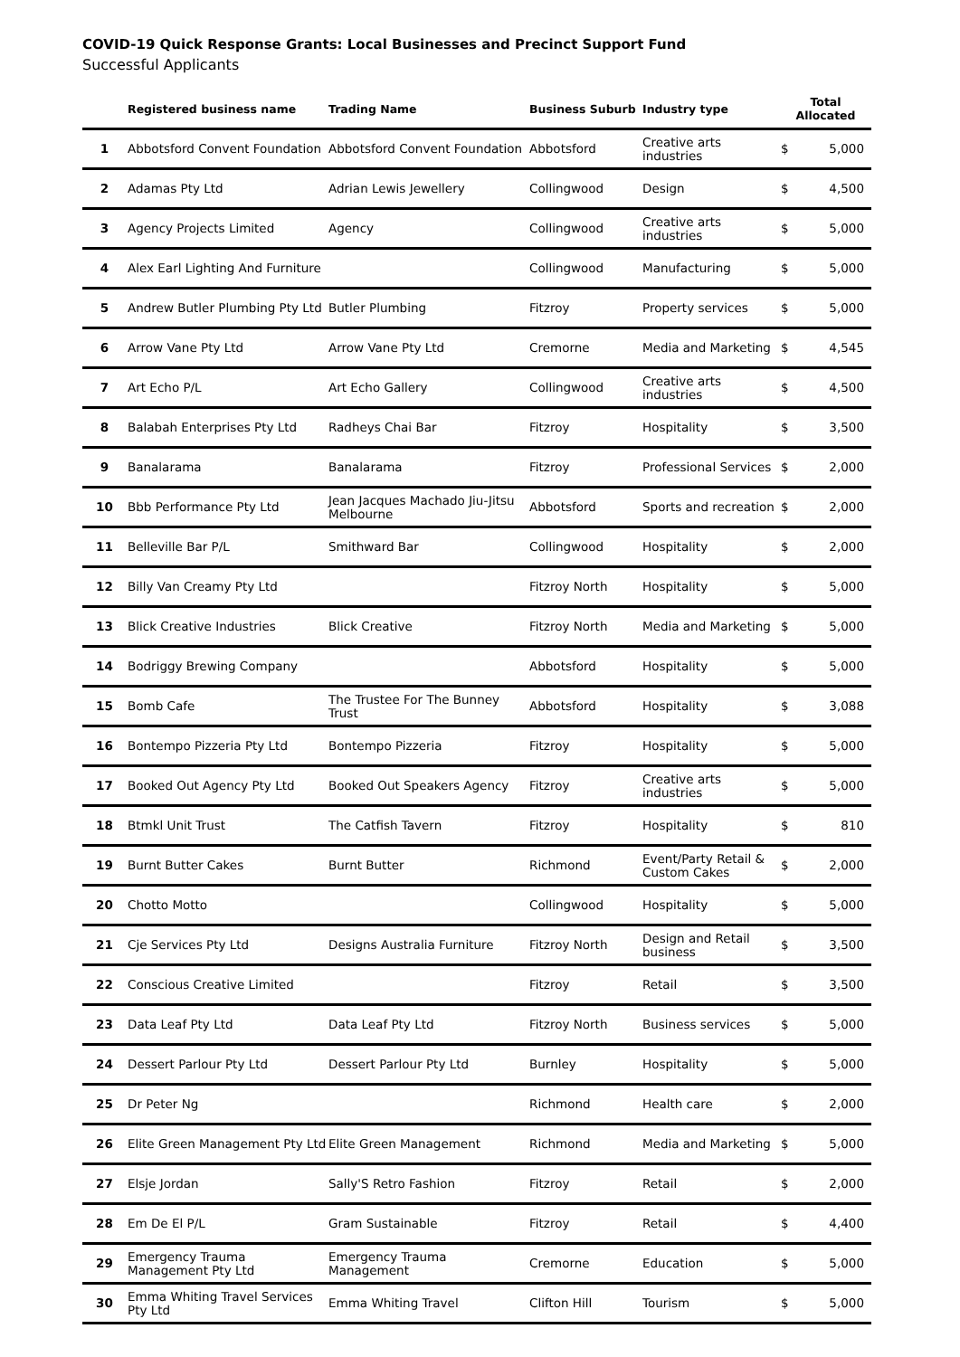COVID-19 Quick Response Grants: Local Businesses and Precinct Support Fund
Successful Applicants
| | Registered business name | Trading Name | Business Suburb | Industry type | Total Allocated | |
| --- | --- | --- | --- | --- | --- | --- |
| 1 | Abbotsford Convent Foundation | Abbotsford Convent Foundation | Abbotsford | Creative arts industries | $ | 5,000 |
| 2 | Adamas Pty Ltd | Adrian Lewis Jewellery | Collingwood | Design | $ | 4,500 |
| 3 | Agency Projects Limited | Agency | Collingwood | Creative arts industries | $ | 5,000 |
| 4 | Alex Earl Lighting And Furniture | | Collingwood | Manufacturing | $ | 5,000 |
| 5 | Andrew Butler Plumbing Pty Ltd | Butler Plumbing | Fitzroy | Property services | $ | 5,000 |
| 6 | Arrow Vane Pty Ltd | Arrow Vane Pty Ltd | Cremorne | Media and Marketing | $ | 4,545 |
| 7 | Art Echo P/L | Art Echo Gallery | Collingwood | Creative arts industries | $ | 4,500 |
| 8 | Balabah Enterprises Pty Ltd | Radheys Chai Bar | Fitzroy | Hospitality | $ | 3,500 |
| 9 | Banalarama | Banalarama | Fitzroy | Professional Services | $ | 2,000 |
| 10 | Bbb Performance Pty Ltd | Jean Jacques Machado Jiu-Jitsu Melbourne | Abbotsford | Sports and recreation | $ | 2,000 |
| 11 | Belleville Bar P/L | Smithward Bar | Collingwood | Hospitality | $ | 2,000 |
| 12 | Billy Van Creamy Pty Ltd | | Fitzroy North | Hospitality | $ | 5,000 |
| 13 | Blick Creative Industries | Blick Creative | Fitzroy North | Media and Marketing | $ | 5,000 |
| 14 | Bodriggy Brewing Company | | Abbotsford | Hospitality | $ | 5,000 |
| 15 | Bomb Cafe | The Trustee For The Bunney Trust | Abbotsford | Hospitality | $ | 3,088 |
| 16 | Bontempo Pizzeria Pty Ltd | Bontempo Pizzeria | Fitzroy | Hospitality | $ | 5,000 |
| 17 | Booked Out Agency Pty Ltd | Booked Out Speakers Agency | Fitzroy | Creative arts industries | $ | 5,000 |
| 18 | Btmkl Unit Trust | The Catfish Tavern | Fitzroy | Hospitality | $ | 810 |
| 19 | Burnt Butter Cakes | Burnt Butter | Richmond | Event/Party Retail & Custom Cakes | $ | 2,000 |
| 20 | Chotto Motto | | Collingwood | Hospitality | $ | 5,000 |
| 21 | Cje Services Pty Ltd | Designs Australia Furniture | Fitzroy North | Design and Retail business | $ | 3,500 |
| 22 | Conscious Creative Limited | | Fitzroy | Retail | $ | 3,500 |
| 23 | Data Leaf Pty Ltd | Data Leaf Pty Ltd | Fitzroy North | Business services | $ | 5,000 |
| 24 | Dessert Parlour Pty Ltd | Dessert Parlour Pty Ltd | Burnley | Hospitality | $ | 5,000 |
| 25 | Dr Peter Ng | | Richmond | Health care | $ | 2,000 |
| 26 | Elite Green Management Pty Ltd | Elite Green Management | Richmond | Media and Marketing | $ | 5,000 |
| 27 | Elsje Jordan | Sally'S Retro Fashion | Fitzroy | Retail | $ | 2,000 |
| 28 | Em De El P/L | Gram Sustainable | Fitzroy | Retail | $ | 4,400 |
| 29 | Emergency Trauma Management Pty Ltd | Emergency Trauma Management | Cremorne | Education | $ | 5,000 |
| 30 | Emma Whiting Travel Services Pty Ltd | Emma Whiting Travel | Clifton Hill | Tourism | $ | 5,000 |